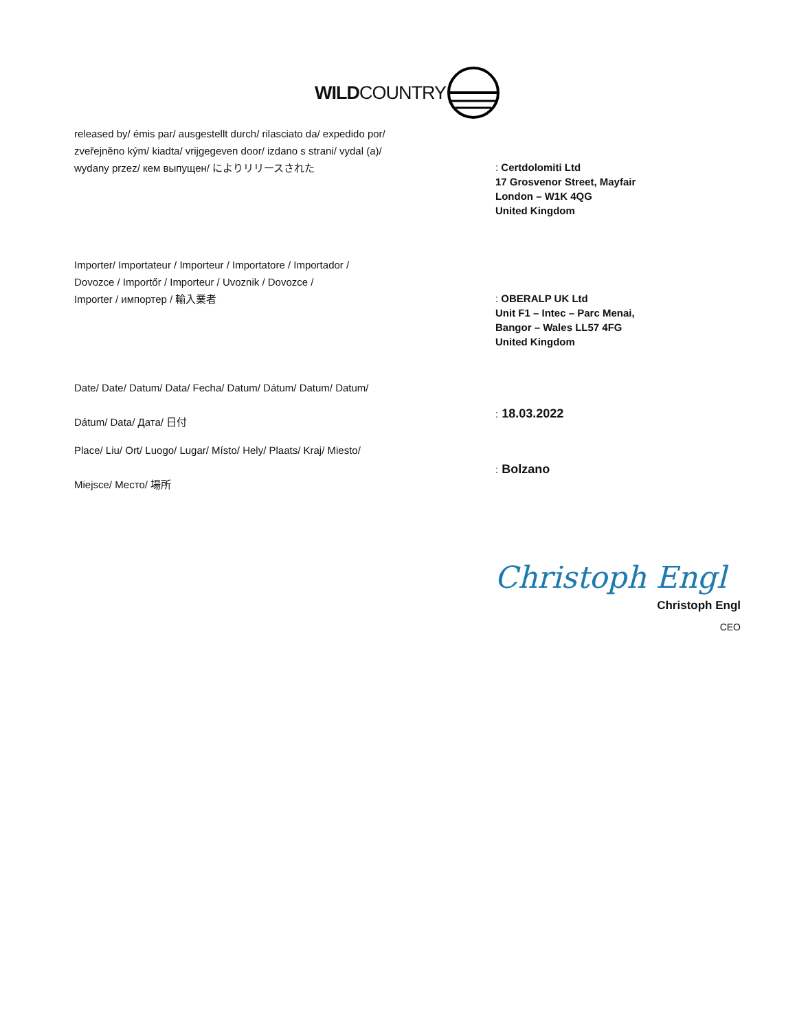WILDCOUNTRY
released by/ émis par/ ausgestellt durch/ rilasciato da/ expedido por/
zveřejněno kým/ kiadta/ vrijgegeven door/ izdano s strani/ vydal (a)/
wydany przez/ кем выпущен/ によりリリースされた
: Certdolomiti Ltd
17 Grosvenor Street, Mayfair
London – W1K 4QG
United Kingdom
Importer/ Importateur / Importeur / Importatore / Importador /
Dovozce / Importőr / Importeur / Uvoznik / Dovozce /
Importer / импортер / 輸入業者
: OBERALP UK Ltd
Unit F1 – Intec – Parc Menai,
Bangor – Wales LL57 4FG
United Kingdom
Date/ Date/ Datum/ Data/ Fecha/ Datum/ Dátum/ Datum/ Datum/
Dátum/ Data/ Дата/ 日付
: 18.03.2022
Place/ Liu/ Ort/ Luogo/ Lugar/ Místo/ Hely/ Plaats/ Kraj/ Miesto/
Miejsce/ Место/ 場所
: Bolzano
Christoph Engl
Christoph Engl
CEO